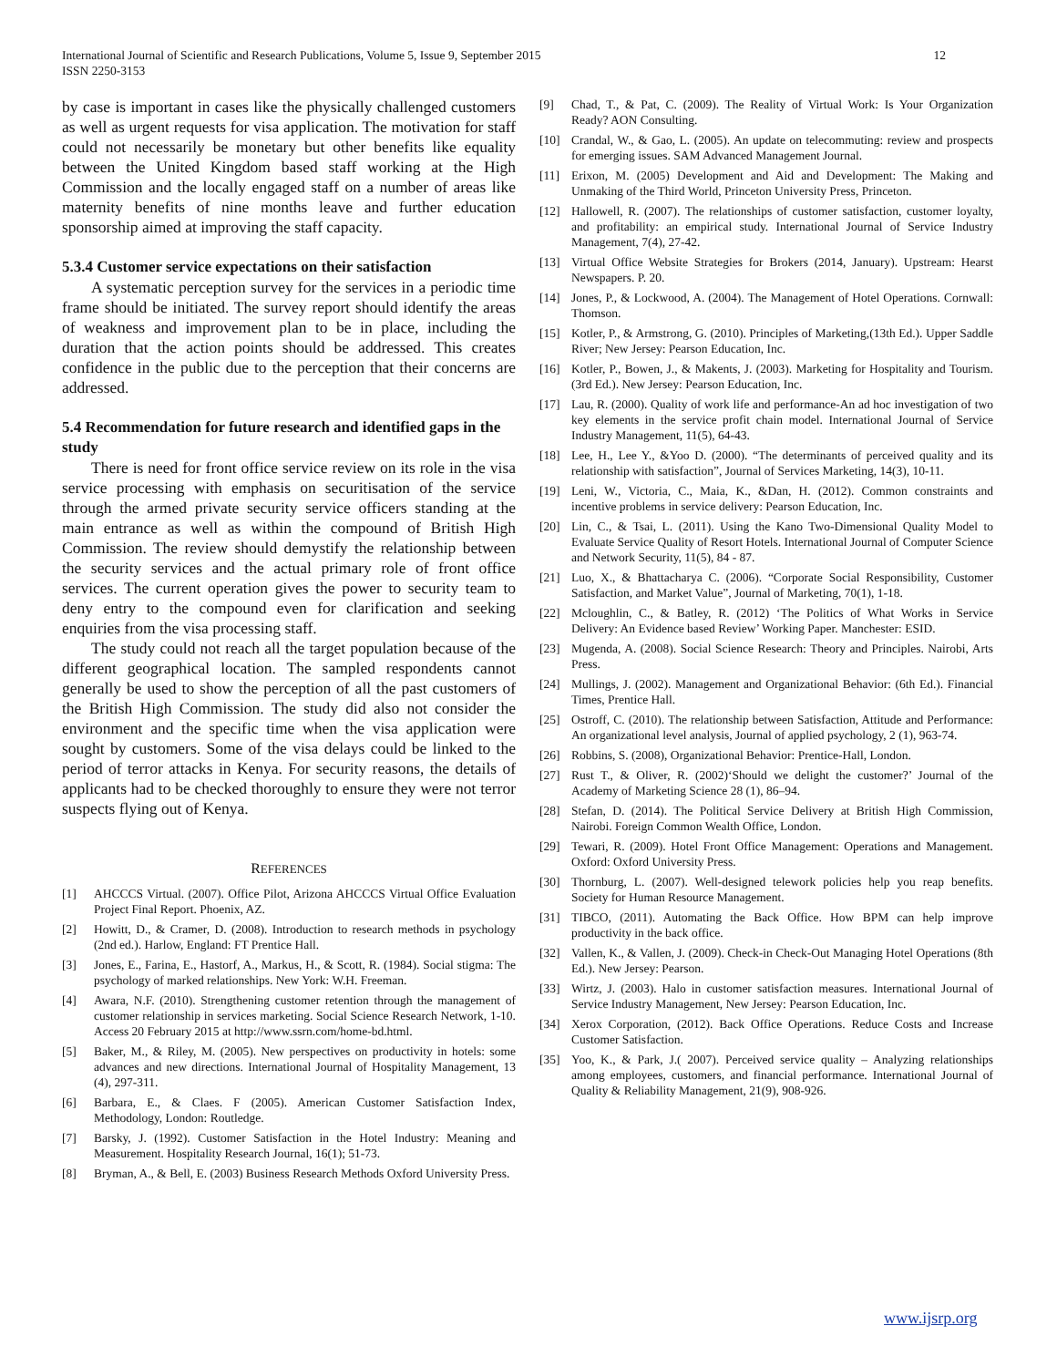International Journal of Scientific and Research Publications, Volume 5, Issue 9, September 2015
ISSN 2250-3153
12
by case is important in cases like the physically challenged customers as well as urgent requests for visa application. The motivation for staff could not necessarily be monetary but other benefits like equality between the United Kingdom based staff working at the High Commission and the locally engaged staff on a number of areas like maternity benefits of nine months leave and further education sponsorship aimed at improving the staff capacity.
5.3.4 Customer service expectations on their satisfaction
A systematic perception survey for the services in a periodic time frame should be initiated. The survey report should identify the areas of weakness and improvement plan to be in place, including the duration that the action points should be addressed. This creates confidence in the public due to the perception that their concerns are addressed.
5.4 Recommendation for future research and identified gaps in the study
There is need for front office service review on its role in the visa service processing with emphasis on securitisation of the service through the armed private security service officers standing at the main entrance as well as within the compound of British High Commission. The review should demystify the relationship between the security services and the actual primary role of front office services. The current operation gives the power to security team to deny entry to the compound even for clarification and seeking enquiries from the visa processing staff.
The study could not reach all the target population because of the different geographical location. The sampled respondents cannot generally be used to show the perception of all the past customers of the British High Commission. The study did also not consider the environment and the specific time when the visa application were sought by customers. Some of the visa delays could be linked to the period of terror attacks in Kenya. For security reasons, the details of applicants had to be checked thoroughly to ensure they were not terror suspects flying out of Kenya.
REFERENCES
[1] AHCCCS Virtual. (2007). Office Pilot, Arizona AHCCCS Virtual Office Evaluation Project Final Report. Phoenix, AZ.
[2] Howitt, D., & Cramer, D. (2008). Introduction to research methods in psychology (2nd ed.). Harlow, England: FT Prentice Hall.
[3] Jones, E., Farina, E., Hastorf, A., Markus, H., & Scott, R. (1984). Social stigma: The psychology of marked relationships. New York: W.H. Freeman.
[4] Awara, N.F. (2010). Strengthening customer retention through the management of customer relationship in services marketing. Social Science Research Network, 1-10. Access 20 February 2015 at http://www.ssrn.com/home-bd.html.
[5] Baker, M., & Riley, M. (2005). New perspectives on productivity in hotels: some advances and new directions. International Journal of Hospitality Management, 13 (4), 297-311.
[6] Barbara, E., & Claes. F (2005). American Customer Satisfaction Index, Methodology, London: Routledge.
[7] Barsky, J. (1992). Customer Satisfaction in the Hotel Industry: Meaning and Measurement. Hospitality Research Journal, 16(1); 51-73.
[8] Bryman, A., & Bell, E. (2003) Business Research Methods Oxford University Press.
[9] Chad, T., & Pat, C. (2009). The Reality of Virtual Work: Is Your Organization Ready? AON Consulting.
[10] Crandal, W., & Gao, L. (2005). An update on telecommuting: review and prospects for emerging issues. SAM Advanced Management Journal.
[11] Erixon, M. (2005) Development and Aid and Development: The Making and Unmaking of the Third World, Princeton University Press, Princeton.
[12] Hallowell, R. (2007). The relationships of customer satisfaction, customer loyalty, and profitability: an empirical study. International Journal of Service Industry Management, 7(4), 27-42.
[13] Virtual Office Website Strategies for Brokers (2014, January). Upstream: Hearst Newspapers. P. 20.
[14] Jones, P., & Lockwood, A. (2004). The Management of Hotel Operations. Cornwall: Thomson.
[15] Kotler, P., & Armstrong, G. (2010). Principles of Marketing,(13th Ed.). Upper Saddle River; New Jersey: Pearson Education, Inc.
[16] Kotler, P., Bowen, J., & Makents, J. (2003). Marketing for Hospitality and Tourism. (3rd Ed.). New Jersey: Pearson Education, Inc.
[17] Lau, R. (2000). Quality of work life and performance-An ad hoc investigation of two key elements in the service profit chain model. International Journal of Service Industry Management, 11(5), 64-43.
[18] Lee, H., Lee Y., &Yoo D. (2000). “The determinants of perceived quality and its relationship with satisfaction”, Journal of Services Marketing, 14(3), 10-11.
[19] Leni, W., Victoria, C., Maia, K., &Dan, H. (2012). Common constraints and incentive problems in service delivery: Pearson Education, Inc.
[20] Lin, C., & Tsai, L. (2011). Using the Kano Two-Dimensional Quality Model to Evaluate Service Quality of Resort Hotels. International Journal of Computer Science and Network Security, 11(5), 84 - 87.
[21] Luo, X., & Bhattacharya C. (2006). “Corporate Social Responsibility, Customer Satisfaction, and Market Value”, Journal of Marketing, 70(1), 1-18.
[22] Mcloughlin, C., & Batley, R. (2012) ‘The Politics of What Works in Service Delivery: An Evidence based Review’ Working Paper. Manchester: ESID.
[23] Mugenda, A. (2008). Social Science Research: Theory and Principles. Nairobi, Arts Press.
[24] Mullings, J. (2002). Management and Organizational Behavior: (6th Ed.). Financial Times, Prentice Hall.
[25] Ostroff, C. (2010). The relationship between Satisfaction, Attitude and Performance: An organizational level analysis, Journal of applied psychology, 2 (1), 963-74.
[26] Robbins, S. (2008), Organizational Behavior: Prentice-Hall, London.
[27] Rust T., & Oliver, R. (2002)‘Should we delight the customer?’ Journal of the Academy of Marketing Science 28 (1), 86–94.
[28] Stefan, D. (2014). The Political Service Delivery at British High Commission, Nairobi. Foreign Common Wealth Office, London.
[29] Tewari, R. (2009). Hotel Front Office Management: Operations and Management. Oxford: Oxford University Press.
[30] Thornburg, L. (2007). Well-designed telework policies help you reap benefits. Society for Human Resource Management.
[31] TIBCO, (2011). Automating the Back Office. How BPM can help improve productivity in the back office.
[32] Vallen, K., & Vallen, J. (2009). Check-in Check-Out Managing Hotel Operations (8th Ed.). New Jersey: Pearson.
[33] Wirtz, J. (2003). Halo in customer satisfaction measures. International Journal of Service Industry Management, New Jersey: Pearson Education, Inc.
[34] Xerox Corporation, (2012). Back Office Operations. Reduce Costs and Increase Customer Satisfaction.
[35] Yoo, K., & Park, J.( 2007). Perceived service quality – Analyzing relationships among employees, customers, and financial performance. International Journal of Quality & Reliability Management, 21(9), 908-926.
www.ijsrp.org